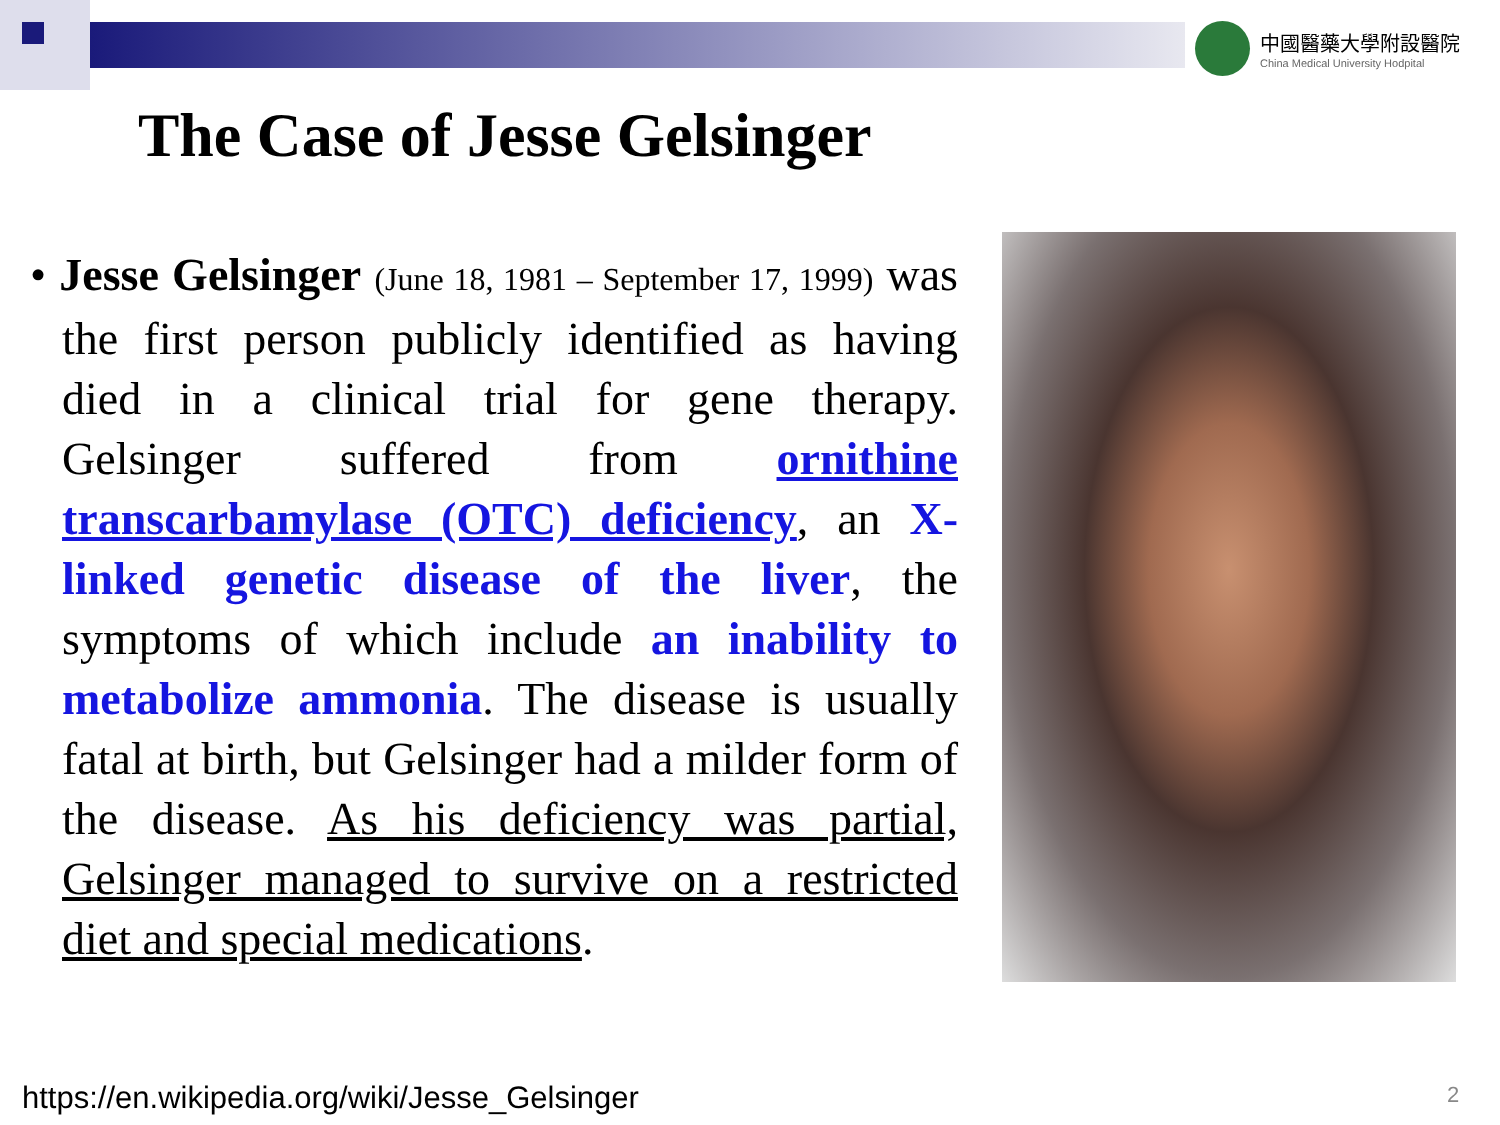中國醫藥大學附設醫院
China Medical University Hodpital
The Case of Jesse Gelsinger
• Jesse Gelsinger (June 18, 1981 – September 17, 1999) was the first person publicly identified as having died in a clinical trial for gene therapy. Gelsinger suffered from ornithine transcarbamylase (OTC) deficiency, an X-linked genetic disease of the liver, the symptoms of which include an inability to metabolize ammonia. The disease is usually fatal at birth, but Gelsinger had a milder form of the disease. As his deficiency was partial, Gelsinger managed to survive on a restricted diet and special medications.
https://en.wikipedia.org/wiki/Jesse_Gelsinger
2